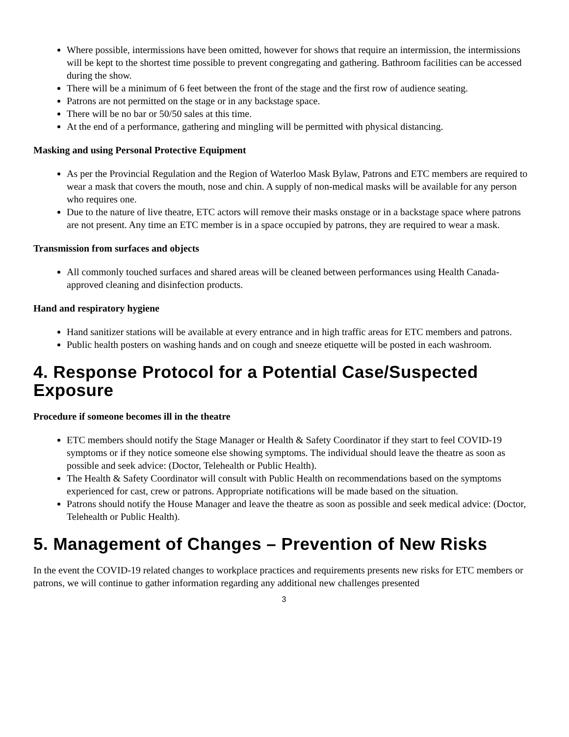Where possible, intermissions have been omitted, however for shows that require an intermission, the intermissions will be kept to the shortest time possible to prevent congregating and gathering. Bathroom facilities can be accessed during the show.
There will be a minimum of 6 feet between the front of the stage and the first row of audience seating.
Patrons are not permitted on the stage or in any backstage space.
There will be no bar or 50/50 sales at this time.
At the end of a performance, gathering and mingling will be permitted with physical distancing.
Masking and using Personal Protective Equipment
As per the Provincial Regulation and the Region of Waterloo Mask Bylaw, Patrons and ETC members are required to wear a mask that covers the mouth, nose and chin. A supply of non-medical masks will be available for any person who requires one.
Due to the nature of live theatre, ETC actors will remove their masks onstage or in a backstage space where patrons are not present. Any time an ETC member is in a space occupied by patrons, they are required to wear a mask.
Transmission from surfaces and objects
All commonly touched surfaces and shared areas will be cleaned between performances using Health Canada-approved cleaning and disinfection products.
Hand and respiratory hygiene
Hand sanitizer stations will be available at every entrance and in high traffic areas for ETC members and patrons.
Public health posters on washing hands and on cough and sneeze etiquette will be posted in each washroom.
4. Response Protocol for a Potential Case/Suspected Exposure
Procedure if someone becomes ill in the theatre
ETC members should notify the Stage Manager or Health & Safety Coordinator if they start to feel COVID-19 symptoms or if they notice someone else showing symptoms. The individual should leave the theatre as soon as possible and seek advice: (Doctor, Telehealth or Public Health).
The Health & Safety Coordinator will consult with Public Health on recommendations based on the symptoms experienced for cast, crew or patrons. Appropriate notifications will be made based on the situation.
Patrons should notify the House Manager and leave the theatre as soon as possible and seek medical advice: (Doctor, Telehealth or Public Health).
5. Management of Changes – Prevention of New Risks
In the event the COVID-19 related changes to workplace practices and requirements presents new risks for ETC members or patrons, we will continue to gather information regarding any additional new challenges presented
3